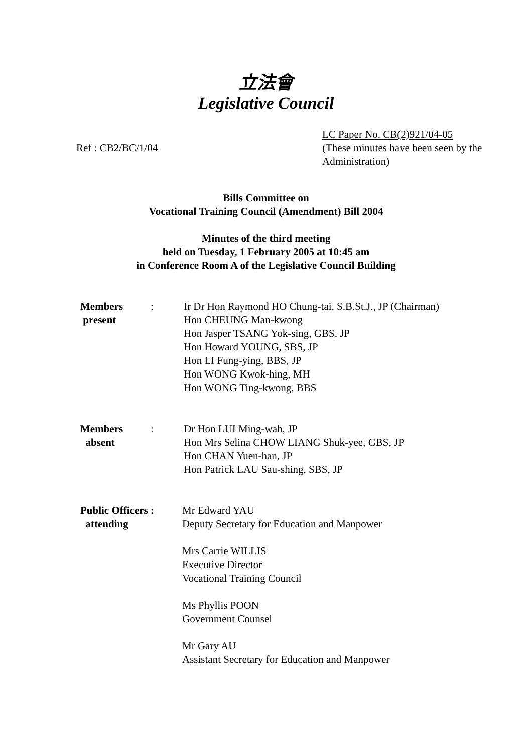立法會
Legislative Council
Ref : CB2/BC/1/04
LC Paper No. CB(2)921/04-05
(These minutes have been seen by the Administration)
Bills Committee on
Vocational Training Council (Amendment) Bill 2004
Minutes of the third meeting
held on Tuesday, 1 February 2005 at 10:45 am
in Conference Room A of the Legislative Council Building
Members
present
: Ir Dr Hon Raymond HO Chung-tai, S.B.St.J., JP (Chairman)
Hon CHEUNG Man-kwong
Hon Jasper TSANG Yok-sing, GBS, JP
Hon Howard YOUNG, SBS, JP
Hon LI Fung-ying, BBS, JP
Hon WONG Kwok-hing, MH
Hon WONG Ting-kwong, BBS
Members
absent
: Dr Hon LUI Ming-wah, JP
Hon Mrs Selina CHOW LIANG Shuk-yee, GBS, JP
Hon CHAN Yuen-han, JP
Hon Patrick LAU Sau-shing, SBS, JP
Public Officers :
attending
Mr Edward YAU
Deputy Secretary for Education and Manpower
Mrs Carrie WILLIS
Executive Director
Vocational Training Council
Ms Phyllis POON
Government Counsel
Mr Gary AU
Assistant Secretary for Education and Manpower